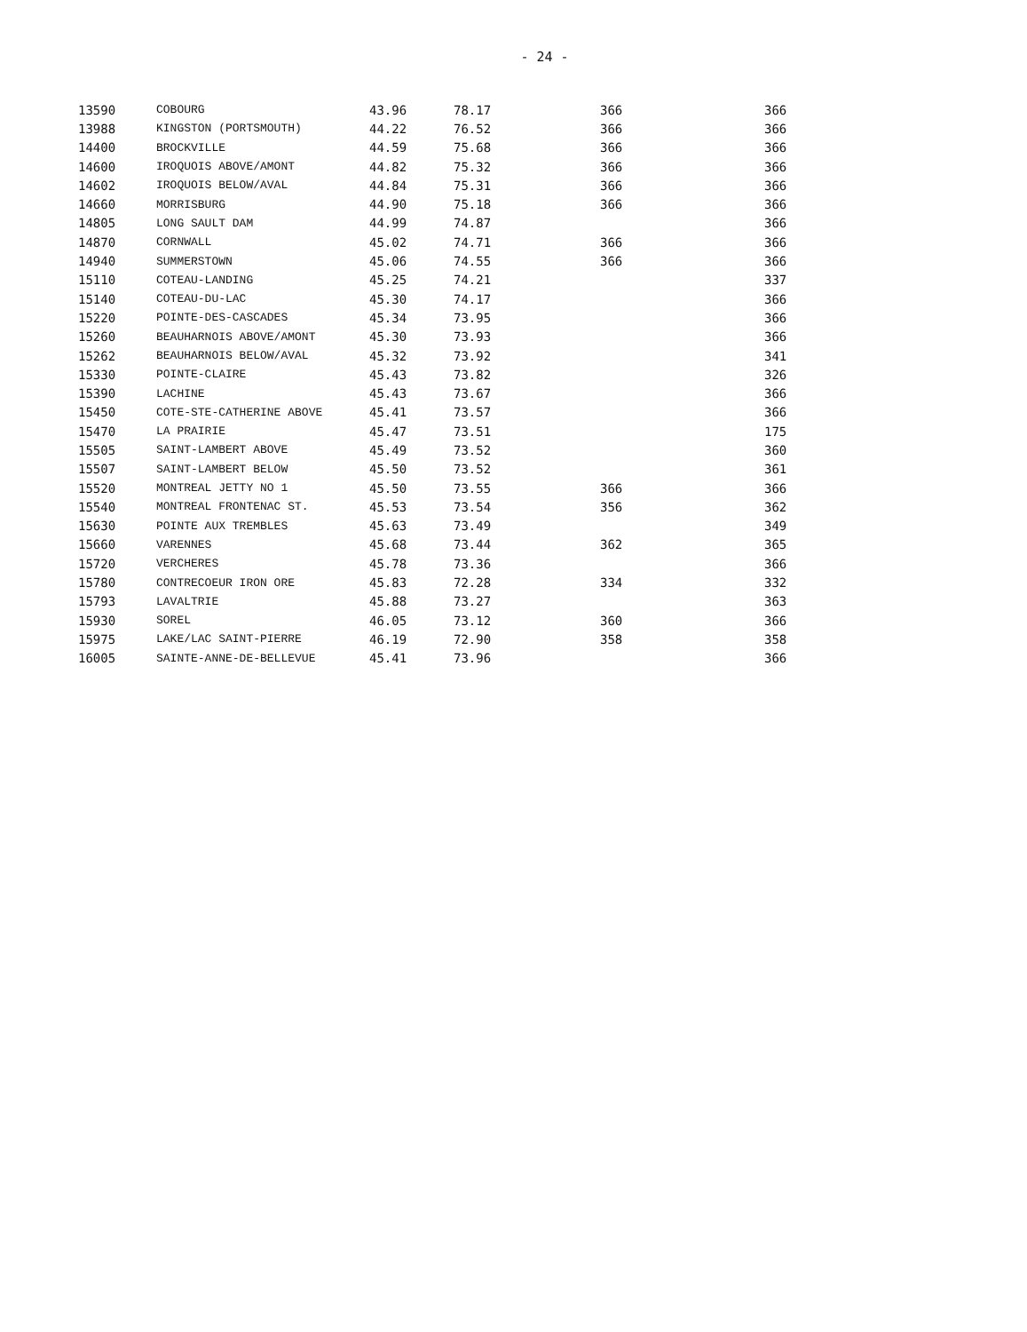- 24 -
| 13590 | COBOURG | 43.96 | 78.17 | 366 | 366 |
| 13988 | KINGSTON (PORTSMOUTH) | 44.22 | 76.52 | 366 | 366 |
| 14400 | BROCKVILLE | 44.59 | 75.68 | 366 | 366 |
| 14600 | IROQUOIS ABOVE/AMONT | 44.82 | 75.32 | 366 | 366 |
| 14602 | IROQUOIS BELOW/AVAL | 44.84 | 75.31 | 366 | 366 |
| 14660 | MORRISBURG | 44.90 | 75.18 | 366 | 366 |
| 14805 | LONG SAULT DAM | 44.99 | 74.87 | | 366 |
| 14870 | CORNWALL | 45.02 | 74.71 | 366 | 366 |
| 14940 | SUMMERSTOWN | 45.06 | 74.55 | 366 | 366 |
| 15110 | COTEAU-LANDING | 45.25 | 74.21 | | 337 |
| 15140 | COTEAU-DU-LAC | 45.30 | 74.17 | | 366 |
| 15220 | POINTE-DES-CASCADES | 45.34 | 73.95 | | 366 |
| 15260 | BEAUHARNOIS ABOVE/AMONT | 45.30 | 73.93 | | 366 |
| 15262 | BEAUHARNOIS BELOW/AVAL | 45.32 | 73.92 | | 341 |
| 15330 | POINTE-CLAIRE | 45.43 | 73.82 | | 326 |
| 15390 | LACHINE | 45.43 | 73.67 | | 366 |
| 15450 | COTE-STE-CATHERINE ABOVE | 45.41 | 73.57 | | 366 |
| 15470 | LA PRAIRIE | 45.47 | 73.51 | | 175 |
| 15505 | SAINT-LAMBERT ABOVE | 45.49 | 73.52 | | 360 |
| 15507 | SAINT-LAMBERT BELOW | 45.50 | 73.52 | | 361 |
| 15520 | MONTREAL JETTY NO 1 | 45.50 | 73.55 | 366 | 366 |
| 15540 | MONTREAL FRONTENAC ST. | 45.53 | 73.54 | 356 | 362 |
| 15630 | POINTE AUX TREMBLES | 45.63 | 73.49 | | 349 |
| 15660 | VARENNES | 45.68 | 73.44 | 362 | 365 |
| 15720 | VERCHERES | 45.78 | 73.36 | | 366 |
| 15780 | CONTRECOEUR IRON ORE | 45.83 | 72.28 | 334 | 332 |
| 15793 | LAVALTRIE | 45.88 | 73.27 | | 363 |
| 15930 | SOREL | 46.05 | 73.12 | 360 | 366 |
| 15975 | LAKE/LAC SAINT-PIERRE | 46.19 | 72.90 | 358 | 358 |
| 16005 | SAINTE-ANNE-DE-BELLEVUE | 45.41 | 73.96 | | 366 |